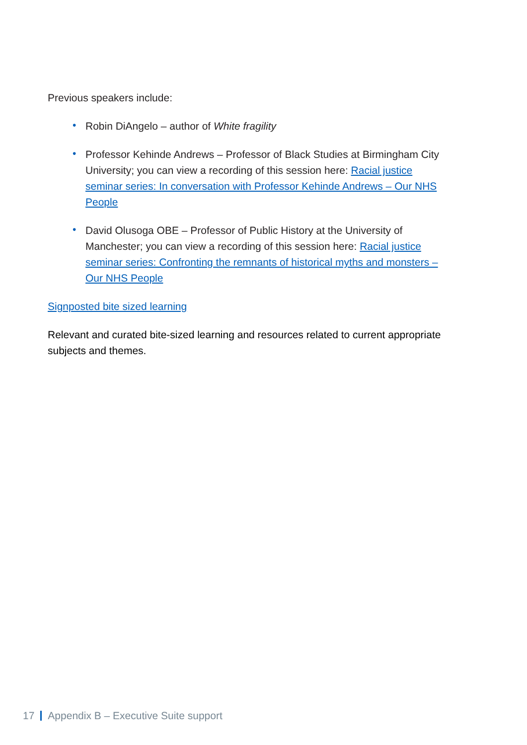Previous speakers include:
• Robin DiAngelo – author of White fragility
• Professor Kehinde Andrews – Professor of Black Studies at Birmingham City University; you can view a recording of this session here: Racial justice seminar series: In conversation with Professor Kehinde Andrews – Our NHS People
• David Olusoga OBE – Professor of Public History at the University of Manchester; you can view a recording of this session here: Racial justice seminar series: Confronting the remnants of historical myths and monsters – Our NHS People
Signposted bite sized learning
Relevant and curated bite-sized learning and resources related to current appropriate subjects and themes.
17 Appendix B – Executive Suite support